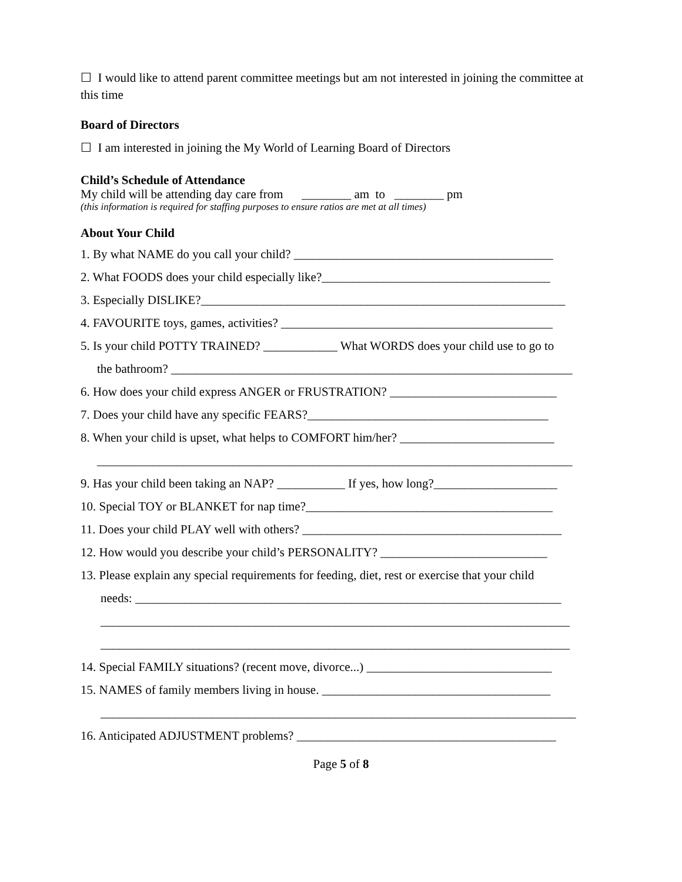☐ I would like to attend parent committee meetings but am not interested in joining the committee at this time
Board of Directors
☐ I am interested in joining the My World of Learning Board of Directors
Child’s Schedule of Attendance
My child will be attending day care from ________ am to ________ pm
(this information is required for staffing purposes to ensure ratios are met at all times)
About Your Child
1. By what NAME do you call your child? __________________________________________
2. What FOODS does your child especially like?_____________________________________
3. Especially DISLIKE?___________________________________________________________
4. FAVOURITE toys, games, activities? ____________________________________________
5. Is your child POTTY TRAINED? ____________ What WORDS does your child use to go to
the bathroom? _________________________________________________________________
6. How does your child express ANGER or FRUSTRATION? ___________________________
7. Does your child have any specific FEARS?_______________________________________
8. When your child is upset, what helps to COMFORT him/her? _________________________
_____________________________________________________________________________
9. Has your child been taking an NAP? ___________ If yes, how long?____________________
10. Special TOY or BLANKET for nap time?________________________________________
11. Does your child PLAY well with others? __________________________________________
12. How would you describe your child’s PERSONALITY? ___________________________
13. Please explain any special requirements for feeding, diet, rest or exercise that your child
needs: _____________________________________________________________________
____________________________________________________________________________
____________________________________________________________________________
14. Special FAMILY situations? (recent move, divorce...) ______________________________
15. NAMES of family members living in house. _____________________________________
_____________________________________________________________________________
16. Anticipated ADJUSTMENT problems? __________________________________________
Page 5 of 8